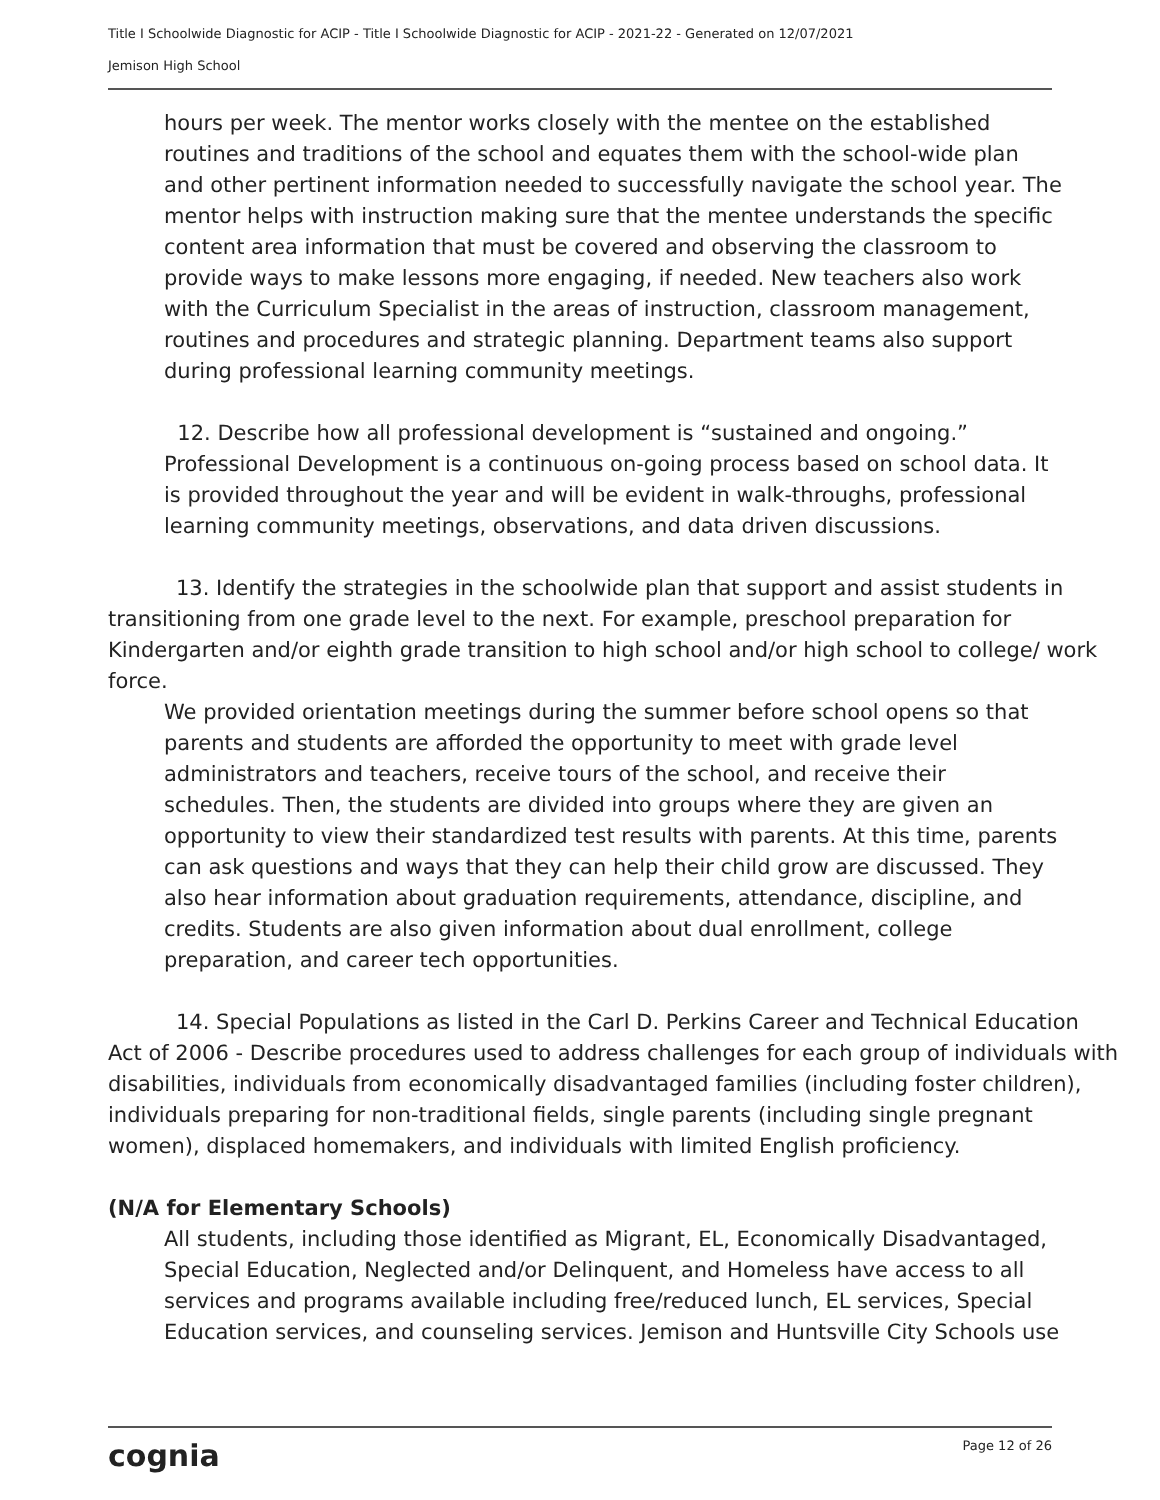Title I Schoolwide Diagnostic for ACIP - Title I Schoolwide Diagnostic for ACIP - 2021-22 - Generated on 12/07/2021
Jemison High School
hours per week. The mentor works closely with the mentee on the established routines and traditions of the school and equates them with the school-wide plan and other pertinent information needed to successfully navigate the school year. The mentor helps with instruction making sure that the mentee understands the specific content area information that must be covered and observing the classroom to provide ways to make lessons more engaging, if needed. New teachers also work with the Curriculum Specialist in the areas of instruction, classroom management, routines and procedures and strategic planning. Department teams also support during professional learning community meetings.
12. Describe how all professional development is “sustained and ongoing.”
Professional Development is a continuous on-going process based on school data. It is provided throughout the year and will be evident in walk-throughs, professional learning community meetings, observations, and data driven discussions.
13. Identify the strategies in the schoolwide plan that support and assist students in transitioning from one grade level to the next. For example, preschool preparation for Kindergarten and/or eighth grade transition to high school and/or high school to college/ work force.
We provided orientation meetings during the summer before school opens so that parents and students are afforded the opportunity to meet with grade level administrators and teachers, receive tours of the school, and receive their schedules. Then, the students are divided into groups where they are given an opportunity to view their standardized test results with parents. At this time, parents can ask questions and ways that they can help their child grow are discussed. They also hear information about graduation requirements, attendance, discipline, and credits. Students are also given information about dual enrollment, college preparation, and career tech opportunities.
14. Special Populations as listed in the Carl D. Perkins Career and Technical Education Act of 2006 - Describe procedures used to address challenges for each group of individuals with disabilities, individuals from economically disadvantaged families (including foster children), individuals preparing for non-traditional fields, single parents (including single pregnant women), displaced homemakers, and individuals with limited English proficiency.
(N/A for Elementary Schools)
All students, including those identified as Migrant, EL, Economically Disadvantaged, Special Education, Neglected and/or Delinquent, and Homeless have access to all services and programs available including free/reduced lunch, EL services, Special Education services, and counseling services. Jemison and Huntsville City Schools use
cognia Page 12 of 26